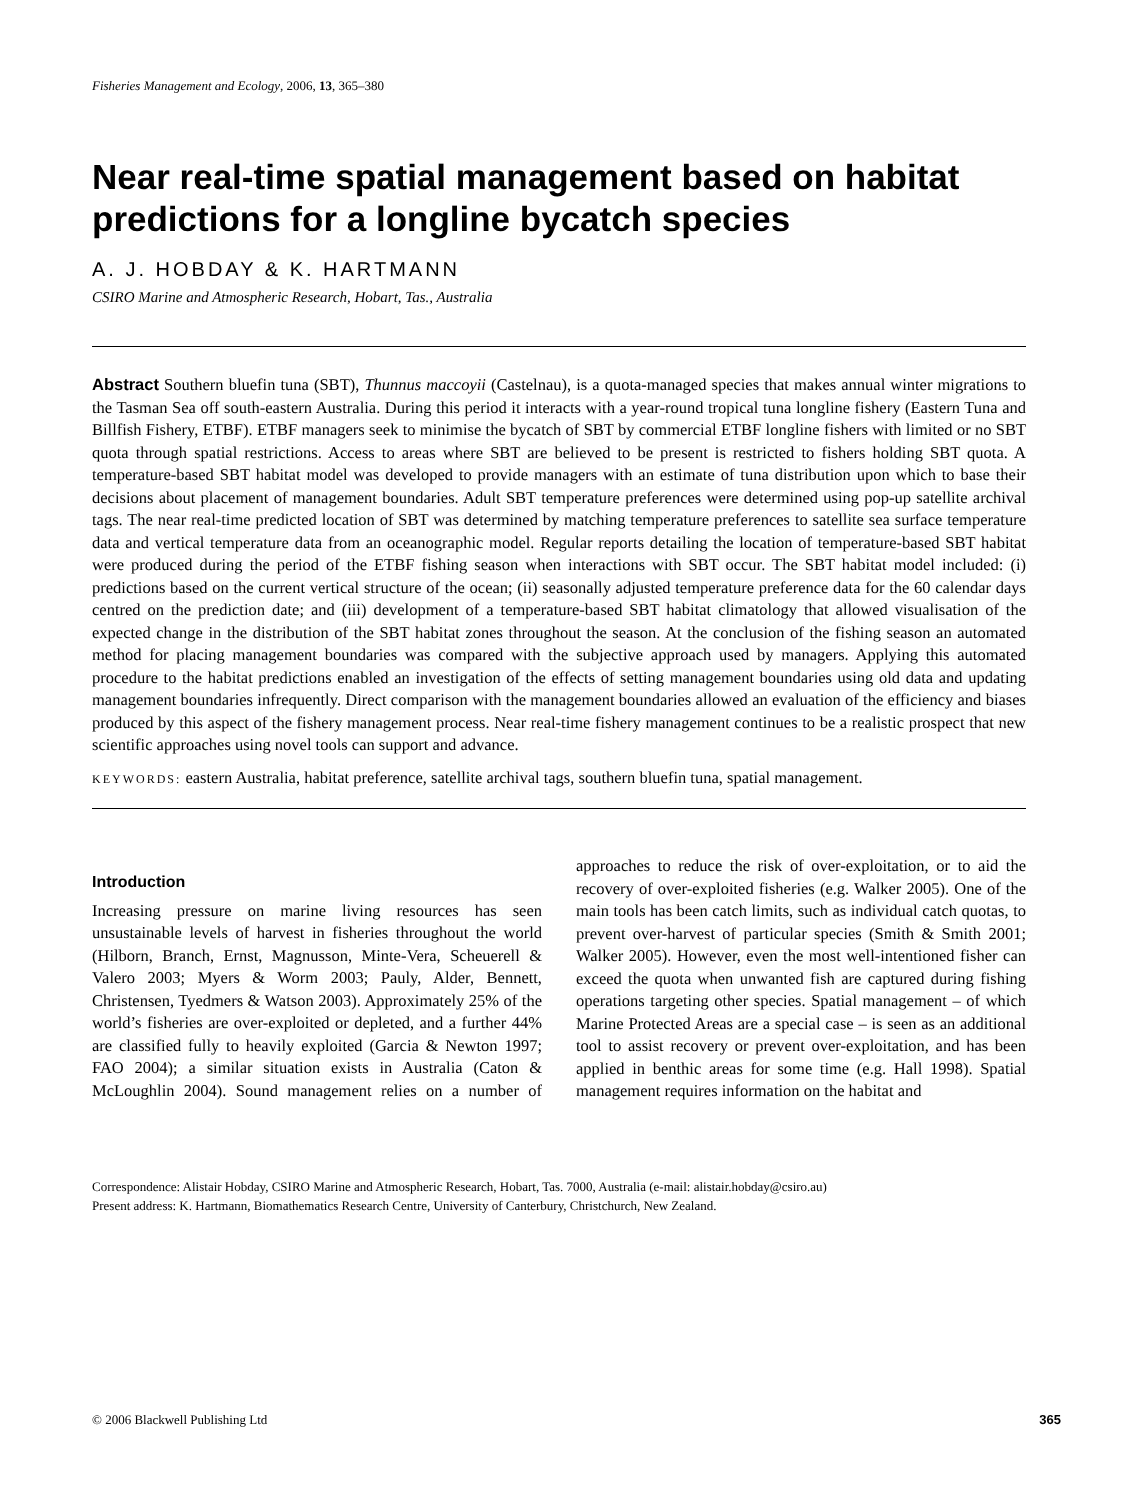Fisheries Management and Ecology, 2006, 13, 365–380
Near real-time spatial management based on habitat predictions for a longline bycatch species
A. J. HOBDAY & K. HARTMANN
CSIRO Marine and Atmospheric Research, Hobart, Tas., Australia
Abstract Southern bluefin tuna (SBT), Thunnus maccoyii (Castelnau), is a quota-managed species that makes annual winter migrations to the Tasman Sea off south-eastern Australia. During this period it interacts with a year-round tropical tuna longline fishery (Eastern Tuna and Billfish Fishery, ETBF). ETBF managers seek to minimise the bycatch of SBT by commercial ETBF longline fishers with limited or no SBT quota through spatial restrictions. Access to areas where SBT are believed to be present is restricted to fishers holding SBT quota. A temperature-based SBT habitat model was developed to provide managers with an estimate of tuna distribution upon which to base their decisions about placement of management boundaries. Adult SBT temperature preferences were determined using pop-up satellite archival tags. The near real-time predicted location of SBT was determined by matching temperature preferences to satellite sea surface temperature data and vertical temperature data from an oceanographic model. Regular reports detailing the location of temperature-based SBT habitat were produced during the period of the ETBF fishing season when interactions with SBT occur. The SBT habitat model included: (i) predictions based on the current vertical structure of the ocean; (ii) seasonally adjusted temperature preference data for the 60 calendar days centred on the prediction date; and (iii) development of a temperature-based SBT habitat climatology that allowed visualisation of the expected change in the distribution of the SBT habitat zones throughout the season. At the conclusion of the fishing season an automated method for placing management boundaries was compared with the subjective approach used by managers. Applying this automated procedure to the habitat predictions enabled an investigation of the effects of setting management boundaries using old data and updating management boundaries infrequently. Direct comparison with the management boundaries allowed an evaluation of the efficiency and biases produced by this aspect of the fishery management process. Near real-time fishery management continues to be a realistic prospect that new scientific approaches using novel tools can support and advance.
KEYWORDS: eastern Australia, habitat preference, satellite archival tags, southern bluefin tuna, spatial management.
Introduction
Increasing pressure on marine living resources has seen unsustainable levels of harvest in fisheries throughout the world (Hilborn, Branch, Ernst, Magnusson, Minte-Vera, Scheuerell & Valero 2003; Myers & Worm 2003; Pauly, Alder, Bennett, Christensen, Tyedmers & Watson 2003). Approximately 25% of the world’s fisheries are over-exploited or depleted, and a further 44% are classified fully to heavily exploited (Garcia & Newton 1997; FAO 2004); a similar situation exists in Australia (Caton & McLoughlin 2004). Sound management relies on a number of approaches to reduce the risk of over-exploitation, or to aid the recovery of over-exploited fisheries (e.g. Walker 2005). One of the main tools has been catch limits, such as individual catch quotas, to prevent over-harvest of particular species (Smith & Smith 2001; Walker 2005). However, even the most well-intentioned fisher can exceed the quota when unwanted fish are captured during fishing operations targeting other species. Spatial management – of which Marine Protected Areas are a special case – is seen as an additional tool to assist recovery or prevent over-exploitation, and has been applied in benthic areas for some time (e.g. Hall 1998). Spatial management requires information on the habitat and
Correspondence: Alistair Hobday, CSIRO Marine and Atmospheric Research, Hobart, Tas. 7000, Australia (e-mail: alistair.hobday@csiro.au)
Present address: K. Hartmann, Biomathematics Research Centre, University of Canterbury, Christchurch, New Zealand.
© 2006 Blackwell Publishing Ltd 365